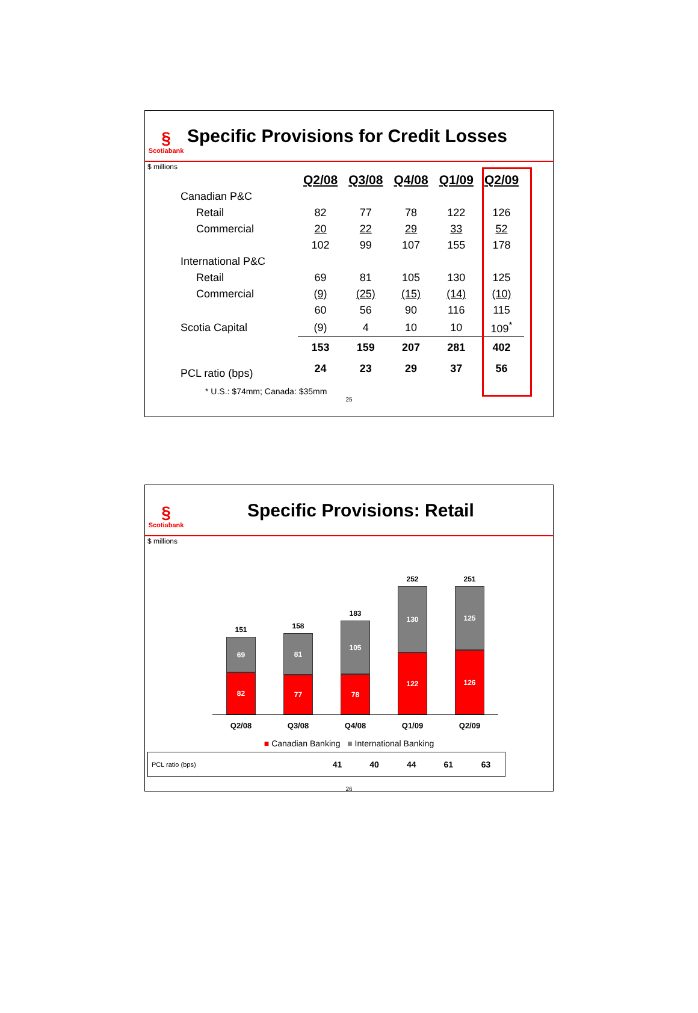§
Scotiabank
Specific Provisions for Credit Losses
$ millions
| | Q2/08 | Q3/08 | Q4/08 | Q1/09 | Q2/09 |
| Canadian P&C | | | | | |
| Retail | 82 | 77 | 78 | 122 | 126 |
| Commercial | 20 | 22 | 29 | 33 | 52 |
| | 102 | 99 | 107 | 155 | 178 |
| International P&C | | | | | |
| Retail | 69 | 81 | 105 | 130 | 125 |
| Commercial | (9) | (25) | (15) | (14) | (10) |
| | 60 | 56 | 90 | 116 | 115 |
| Scotia Capital | (9) | 4 | 10 | 10 | 109<sup>*</sup> |
| | 153 | 159 | 207 | 281 | 402 |
| PCL ratio (bps) | 24 | 23 | 29 | 37 | 56 |
* U.S.: $74mm; Canada: $35mm
25
§
Scotiabank
Specific Provisions: Retail
$ millions
151
69
82
158
81
77
183
105
78
252
130
122
251
125
126
Q2/08 Q3/08 Q4/08 Q1/09 Q2/09
■ Canadian Banking ■ International Banking
| PCL ratio (bps) | 41 | 40 | 44 | 61 | 63 |
26